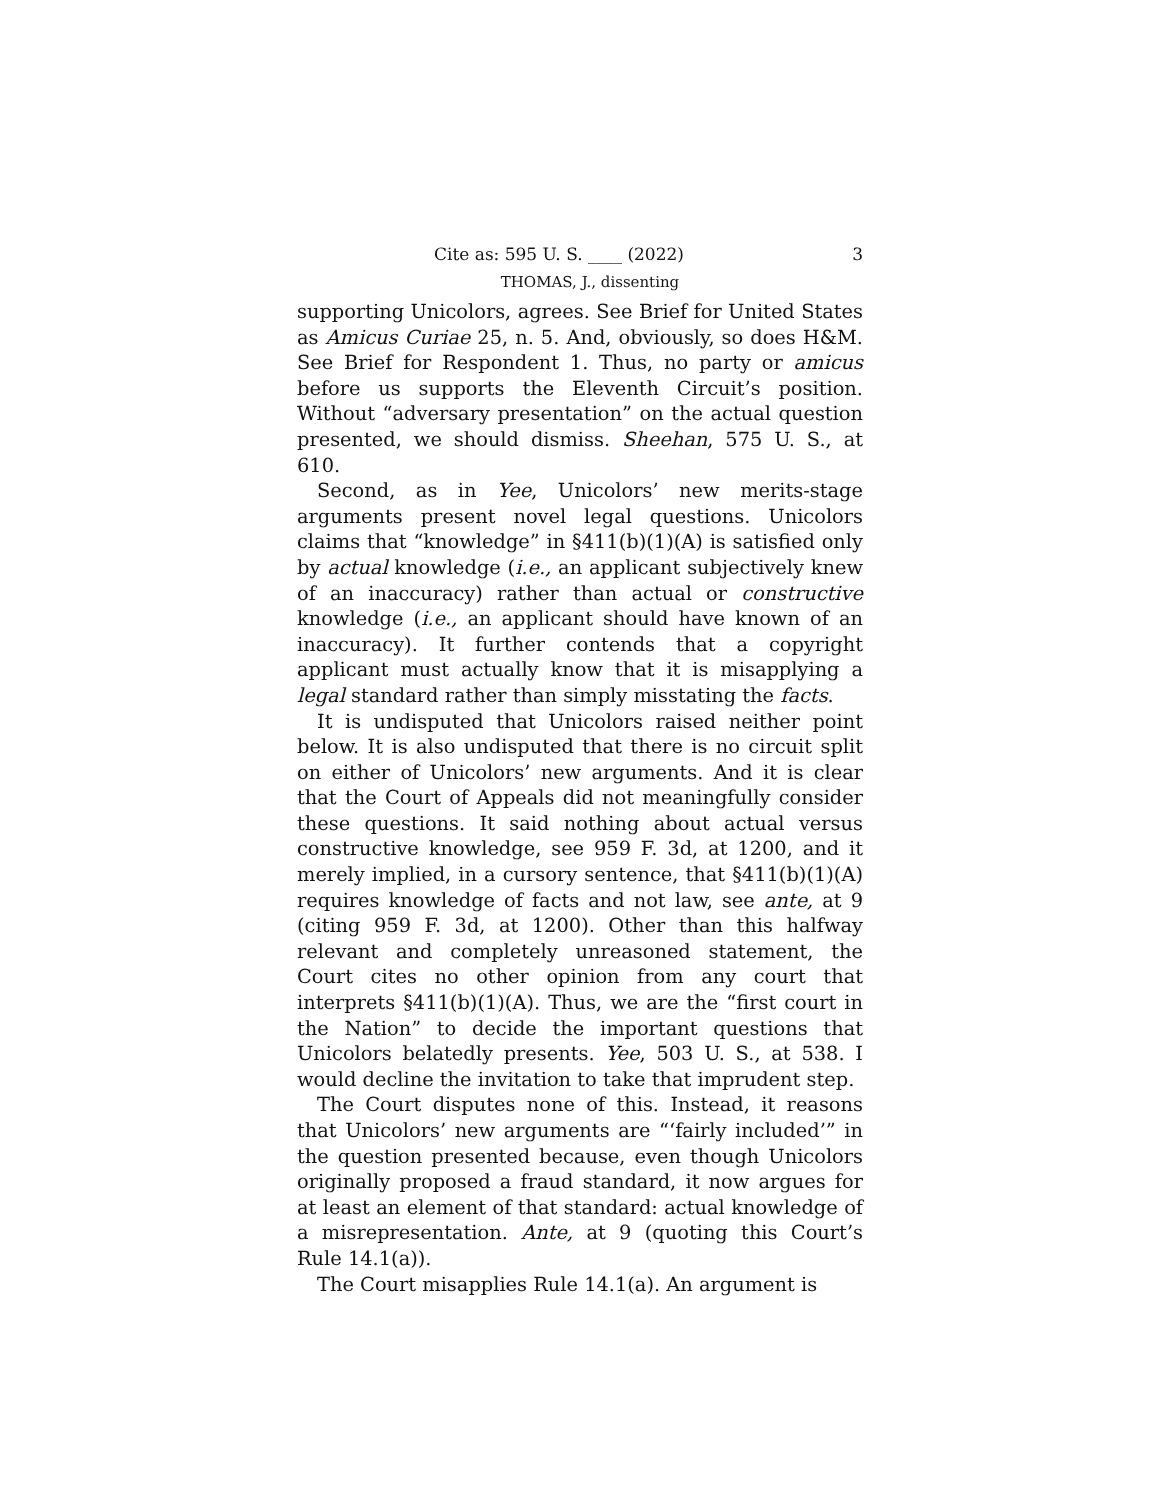Cite as: 595 U. S. ____ (2022) 3
THOMAS, J., dissenting
supporting Unicolors, agrees. See Brief for United States as Amicus Curiae 25, n. 5. And, obviously, so does H&M. See Brief for Respondent 1. Thus, no party or amicus before us supports the Eleventh Circuit’s position. Without “adversary presentation” on the actual question presented, we should dismiss. Sheehan, 575 U. S., at 610.
Second, as in Yee, Unicolors’ new merits-stage arguments present novel legal questions. Unicolors claims that “knowledge” in §411(b)(1)(A) is satisfied only by actual knowledge (i.e., an applicant subjectively knew of an inaccuracy) rather than actual or constructive knowledge (i.e., an applicant should have known of an inaccuracy). It further contends that a copyright applicant must actually know that it is misapplying a legal standard rather than simply misstating the facts.
It is undisputed that Unicolors raised neither point below. It is also undisputed that there is no circuit split on either of Unicolors’ new arguments. And it is clear that the Court of Appeals did not meaningfully consider these questions. It said nothing about actual versus constructive knowledge, see 959 F. 3d, at 1200, and it merely implied, in a cursory sentence, that §411(b)(1)(A) requires knowledge of facts and not law, see ante, at 9 (citing 959 F. 3d, at 1200). Other than this halfway relevant and completely unreasoned statement, the Court cites no other opinion from any court that interprets §411(b)(1)(A). Thus, we are the “first court in the Nation” to decide the important questions that Unicolors belatedly presents. Yee, 503 U. S., at 538. I would decline the invitation to take that imprudent step.
The Court disputes none of this. Instead, it reasons that Unicolors’ new arguments are “‘fairly included’” in the question presented because, even though Unicolors originally proposed a fraud standard, it now argues for at least an element of that standard: actual knowledge of a misrepresentation. Ante, at 9 (quoting this Court’s Rule 14.1(a)).
The Court misapplies Rule 14.1(a). An argument is